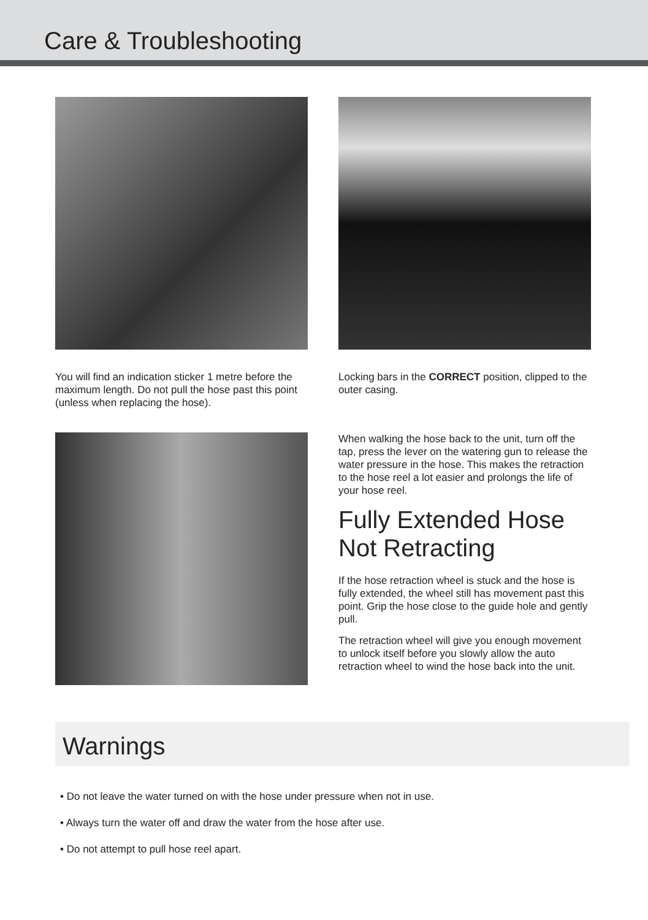Care & Troubleshooting
You will find an indication sticker 1 metre before the maximum length. Do not pull the hose past this point (unless when replacing the hose).
Locking bars in the CORRECT position, clipped to the outer casing.
When walking the hose back to the unit, turn off the tap, press the lever on the watering gun to release the water pressure in the hose. This makes the retraction to the hose reel a lot easier and prolongs the life of your hose reel.
Fully Extended Hose Not Retracting
If the hose retraction wheel is stuck and the hose is fully extended, the wheel still has movement past this point. Grip the hose close to the guide hole and gently pull.
The retraction wheel will give you enough movement to unlock itself before you slowly allow the auto retraction wheel to wind the hose back into the unit.
Warnings
• Do not leave the water turned on with the hose under pressure when not in use.
• Always turn the water off and draw the water from the hose after use.
• Do not attempt to pull hose reel apart.